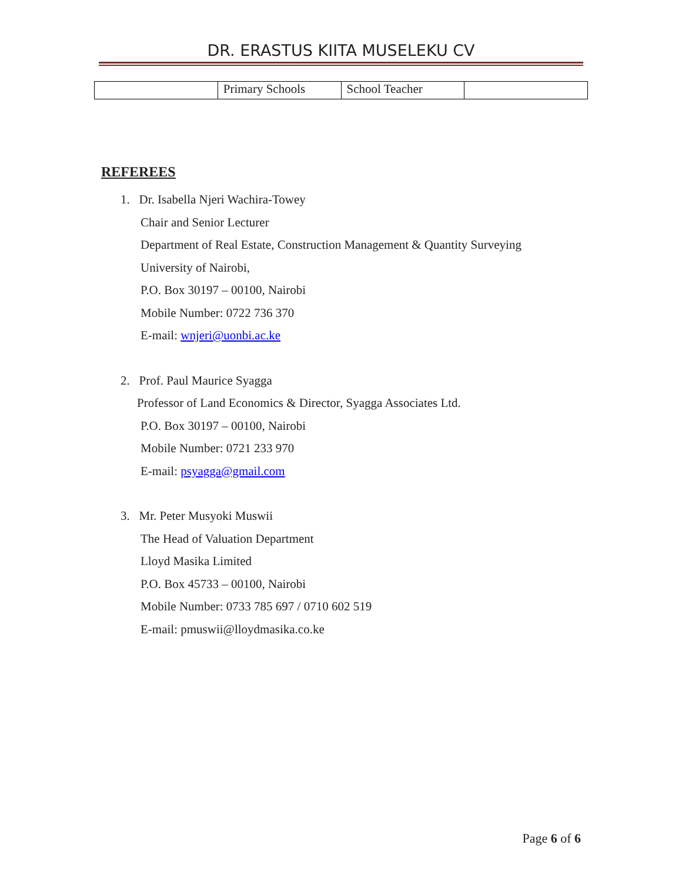DR. ERASTUS KIITA MUSELEKU CV
| | Primary Schools | School Teacher | |
REFEREES
1. Dr. Isabella Njeri Wachira-Towey
Chair and Senior Lecturer
Department of Real Estate, Construction Management & Quantity Surveying
University of Nairobi,
P.O. Box 30197 – 00100, Nairobi
Mobile Number: 0722 736 370
E-mail: wnjeri@uonbi.ac.ke
2. Prof. Paul Maurice Syagga
Professor of Land Economics & Director, Syagga Associates Ltd.
P.O. Box 30197 – 00100, Nairobi
Mobile Number: 0721 233 970
E-mail: psyagga@gmail.com
3. Mr. Peter Musyoki Muswii
The Head of Valuation Department
Lloyd Masika Limited
P.O. Box 45733 – 00100, Nairobi
Mobile Number: 0733 785 697 / 0710 602 519
E-mail: pmuswii@lloydmasika.co.ke
Page 6 of 6